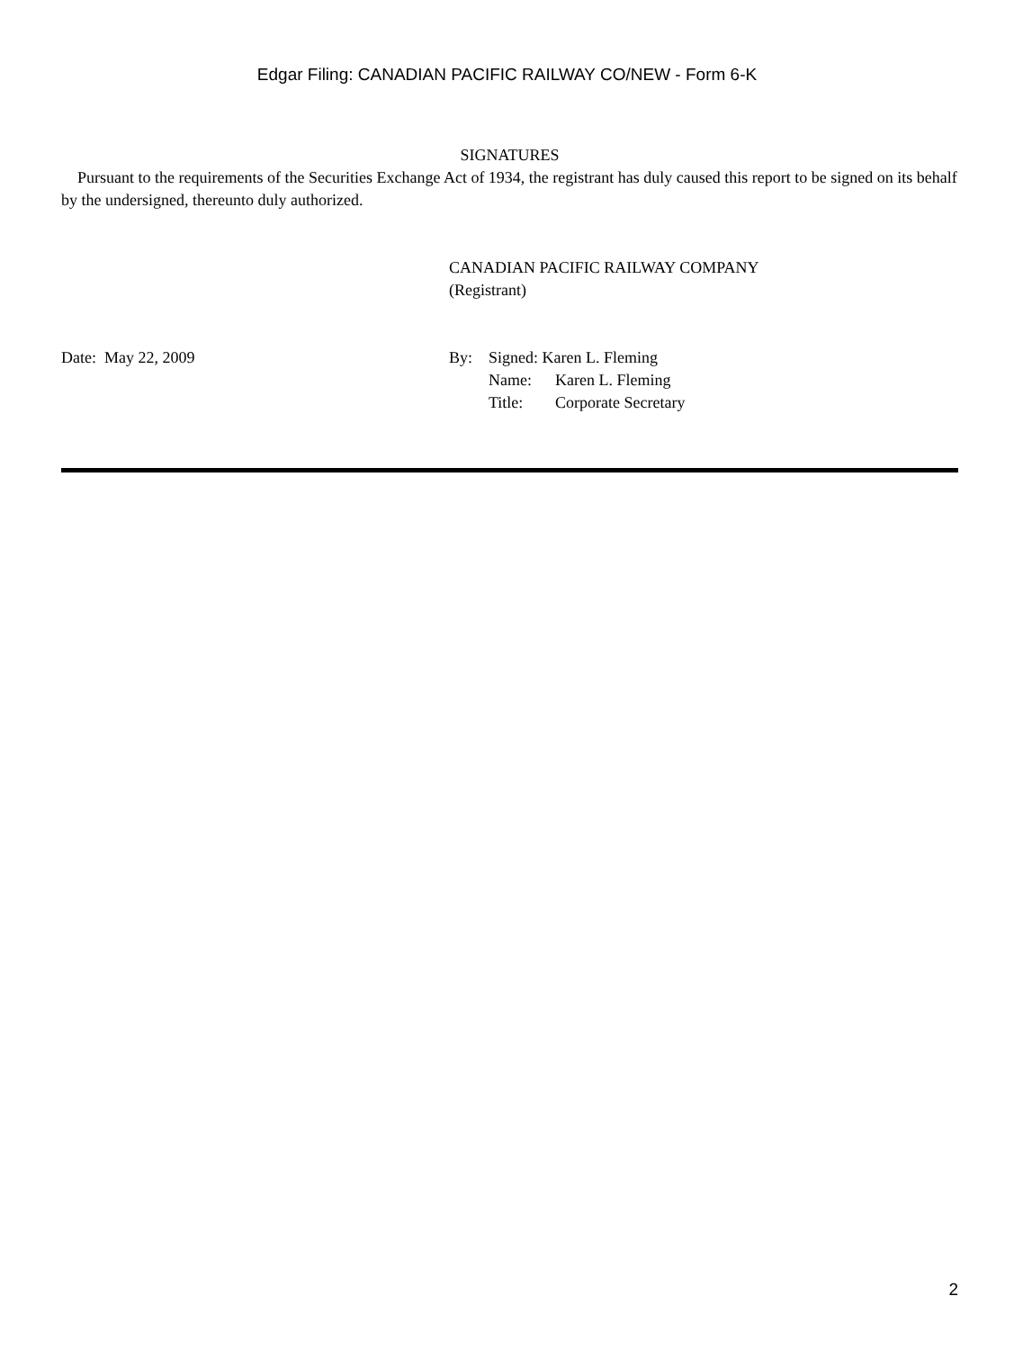Edgar Filing: CANADIAN PACIFIC RAILWAY CO/NEW - Form 6-K
SIGNATURES
Pursuant to the requirements of the Securities Exchange Act of 1934, the registrant has duly caused this report to be signed on its behalf by the undersigned, thereunto duly authorized.
CANADIAN PACIFIC RAILWAY COMPANY
(Registrant)
| Date: May 22, 2009 | By: | Signed: Karen L. Fleming | |
| | | Name: | Karen L. Fleming |
| | | Title: | Corporate Secretary |
2